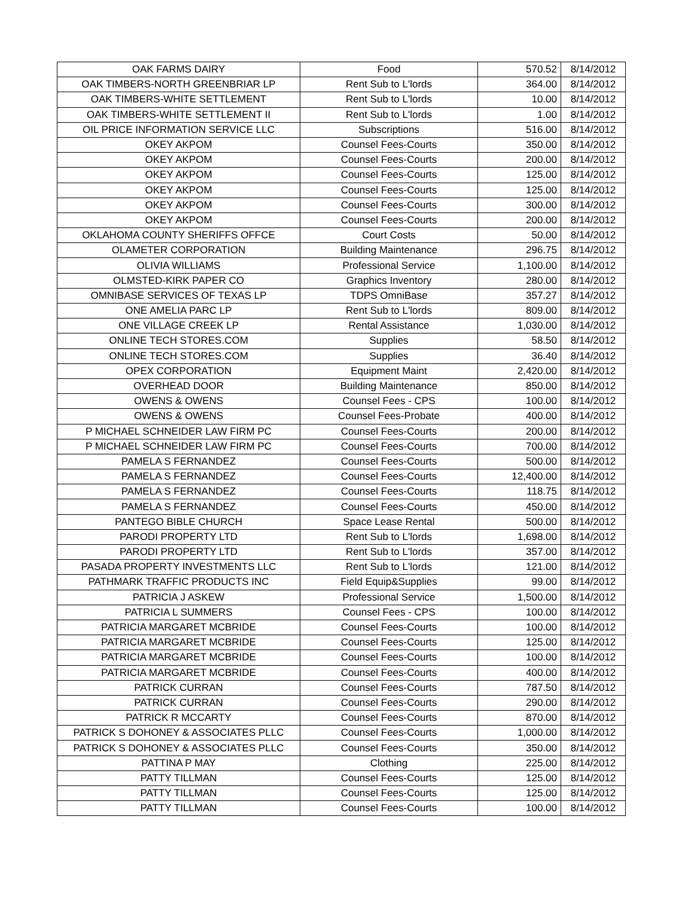| OAK FARMS DAIRY | Food | 570.52 | 8/14/2012 |
| OAK TIMBERS-NORTH GREENBRIAR LP | Rent Sub to L'lords | 364.00 | 8/14/2012 |
| OAK TIMBERS-WHITE SETTLEMENT | Rent Sub to L'lords | 10.00 | 8/14/2012 |
| OAK TIMBERS-WHITE SETTLEMENT II | Rent Sub to L'lords | 1.00 | 8/14/2012 |
| OIL PRICE INFORMATION SERVICE LLC | Subscriptions | 516.00 | 8/14/2012 |
| OKEY AKPOM | Counsel Fees-Courts | 350.00 | 8/14/2012 |
| OKEY AKPOM | Counsel Fees-Courts | 200.00 | 8/14/2012 |
| OKEY AKPOM | Counsel Fees-Courts | 125.00 | 8/14/2012 |
| OKEY AKPOM | Counsel Fees-Courts | 125.00 | 8/14/2012 |
| OKEY AKPOM | Counsel Fees-Courts | 300.00 | 8/14/2012 |
| OKEY AKPOM | Counsel Fees-Courts | 200.00 | 8/14/2012 |
| OKLAHOMA COUNTY SHERIFFS OFFCE | Court Costs | 50.00 | 8/14/2012 |
| OLAMETER CORPORATION | Building Maintenance | 296.75 | 8/14/2012 |
| OLIVIA WILLIAMS | Professional Service | 1,100.00 | 8/14/2012 |
| OLMSTED-KIRK PAPER CO | Graphics Inventory | 280.00 | 8/14/2012 |
| OMNIBASE SERVICES OF TEXAS LP | TDPS OmniBase | 357.27 | 8/14/2012 |
| ONE AMELIA PARC LP | Rent Sub to L'lords | 809.00 | 8/14/2012 |
| ONE VILLAGE CREEK LP | Rental Assistance | 1,030.00 | 8/14/2012 |
| ONLINE TECH STORES.COM | Supplies | 58.50 | 8/14/2012 |
| ONLINE TECH STORES.COM | Supplies | 36.40 | 8/14/2012 |
| OPEX CORPORATION | Equipment Maint | 2,420.00 | 8/14/2012 |
| OVERHEAD DOOR | Building Maintenance | 850.00 | 8/14/2012 |
| OWENS & OWENS | Counsel Fees - CPS | 100.00 | 8/14/2012 |
| OWENS & OWENS | Counsel Fees-Probate | 400.00 | 8/14/2012 |
| P MICHAEL SCHNEIDER LAW FIRM PC | Counsel Fees-Courts | 200.00 | 8/14/2012 |
| P MICHAEL SCHNEIDER LAW FIRM PC | Counsel Fees-Courts | 700.00 | 8/14/2012 |
| PAMELA S FERNANDEZ | Counsel Fees-Courts | 500.00 | 8/14/2012 |
| PAMELA S FERNANDEZ | Counsel Fees-Courts | 12,400.00 | 8/14/2012 |
| PAMELA S FERNANDEZ | Counsel Fees-Courts | 118.75 | 8/14/2012 |
| PAMELA S FERNANDEZ | Counsel Fees-Courts | 450.00 | 8/14/2012 |
| PANTEGO BIBLE CHURCH | Space Lease Rental | 500.00 | 8/14/2012 |
| PARODI PROPERTY LTD | Rent Sub to L'lords | 1,698.00 | 8/14/2012 |
| PARODI PROPERTY LTD | Rent Sub to L'lords | 357.00 | 8/14/2012 |
| PASADA PROPERTY INVESTMENTS LLC | Rent Sub to L'lords | 121.00 | 8/14/2012 |
| PATHMARK TRAFFIC PRODUCTS INC | Field Equip&Supplies | 99.00 | 8/14/2012 |
| PATRICIA J ASKEW | Professional Service | 1,500.00 | 8/14/2012 |
| PATRICIA L SUMMERS | Counsel Fees - CPS | 100.00 | 8/14/2012 |
| PATRICIA MARGARET MCBRIDE | Counsel Fees-Courts | 100.00 | 8/14/2012 |
| PATRICIA MARGARET MCBRIDE | Counsel Fees-Courts | 125.00 | 8/14/2012 |
| PATRICIA MARGARET MCBRIDE | Counsel Fees-Courts | 100.00 | 8/14/2012 |
| PATRICIA MARGARET MCBRIDE | Counsel Fees-Courts | 400.00 | 8/14/2012 |
| PATRICK CURRAN | Counsel Fees-Courts | 787.50 | 8/14/2012 |
| PATRICK CURRAN | Counsel Fees-Courts | 290.00 | 8/14/2012 |
| PATRICK R MCCARTY | Counsel Fees-Courts | 870.00 | 8/14/2012 |
| PATRICK S DOHONEY & ASSOCIATES PLLC | Counsel Fees-Courts | 1,000.00 | 8/14/2012 |
| PATRICK S DOHONEY & ASSOCIATES PLLC | Counsel Fees-Courts | 350.00 | 8/14/2012 |
| PATTINA P MAY | Clothing | 225.00 | 8/14/2012 |
| PATTY TILLMAN | Counsel Fees-Courts | 125.00 | 8/14/2012 |
| PATTY TILLMAN | Counsel Fees-Courts | 125.00 | 8/14/2012 |
| PATTY TILLMAN | Counsel Fees-Courts | 100.00 | 8/14/2012 |